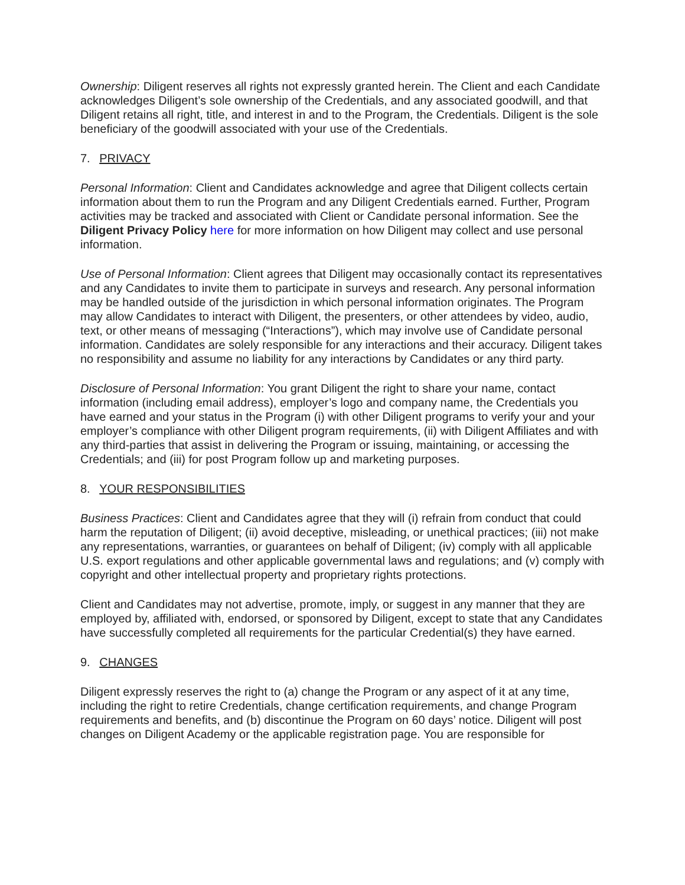Ownership: Diligent reserves all rights not expressly granted herein. The Client and each Candidate acknowledges Diligent’s sole ownership of the Credentials, and any associated goodwill, and that Diligent retains all right, title, and interest in and to the Program, the Credentials. Diligent is the sole beneficiary of the goodwill associated with your use of the Credentials.
7. PRIVACY
Personal Information: Client and Candidates acknowledge and agree that Diligent collects certain information about them to run the Program and any Diligent Credentials earned. Further, Program activities may be tracked and associated with Client or Candidate personal information. See the Diligent Privacy Policy here for more information on how Diligent may collect and use personal information.
Use of Personal Information: Client agrees that Diligent may occasionally contact its representatives and any Candidates to invite them to participate in surveys and research. Any personal information may be handled outside of the jurisdiction in which personal information originates. The Program may allow Candidates to interact with Diligent, the presenters, or other attendees by video, audio, text, or other means of messaging (“Interactions”), which may involve use of Candidate personal information. Candidates are solely responsible for any interactions and their accuracy. Diligent takes no responsibility and assume no liability for any interactions by Candidates or any third party.
Disclosure of Personal Information: You grant Diligent the right to share your name, contact information (including email address), employer’s logo and company name, the Credentials you have earned and your status in the Program (i) with other Diligent programs to verify your and your employer’s compliance with other Diligent program requirements, (ii) with Diligent Affiliates and with any third-parties that assist in delivering the Program or issuing, maintaining, or accessing the Credentials; and (iii) for post Program follow up and marketing purposes.
8. YOUR RESPONSIBILITIES
Business Practices: Client and Candidates agree that they will (i) refrain from conduct that could harm the reputation of Diligent; (ii) avoid deceptive, misleading, or unethical practices; (iii) not make any representations, warranties, or guarantees on behalf of Diligent; (iv) comply with all applicable U.S. export regulations and other applicable governmental laws and regulations; and (v) comply with copyright and other intellectual property and proprietary rights protections.
Client and Candidates may not advertise, promote, imply, or suggest in any manner that they are employed by, affiliated with, endorsed, or sponsored by Diligent, except to state that any Candidates have successfully completed all requirements for the particular Credential(s) they have earned.
9. CHANGES
Diligent expressly reserves the right to (a) change the Program or any aspect of it at any time, including the right to retire Credentials, change certification requirements, and change Program requirements and benefits, and (b) discontinue the Program on 60 days’ notice. Diligent will post changes on Diligent Academy or the applicable registration page. You are responsible for